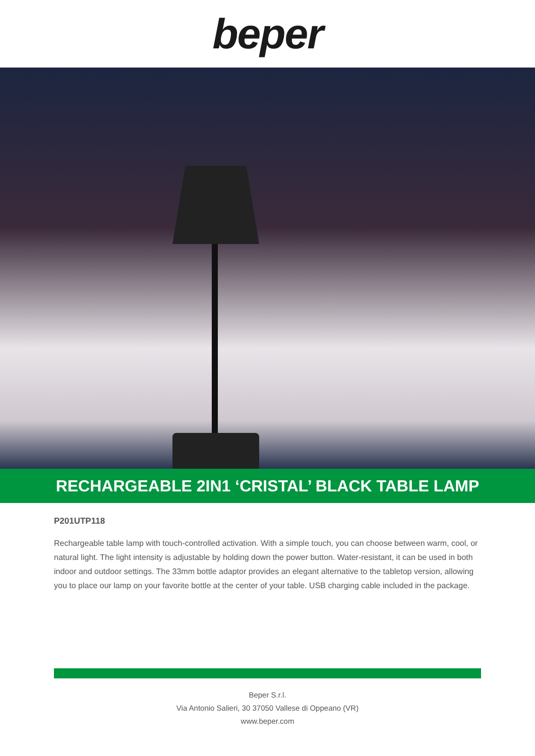beper
RECHARGEABLE 2IN1 ‘CRISTAL’ BLACK TABLE LAMP
P201UTP118
Rechargeable table lamp with touch-controlled activation. With a simple touch, you can choose between warm, cool, or natural light. The light intensity is adjustable by holding down the power button. Water-resistant, it can be used in both indoor and outdoor settings. The 33mm bottle adaptor provides an elegant alternative to the tabletop version, allowing you to place our lamp on your favorite bottle at the center of your table. USB charging cable included in the package.
Beper S.r.l.
Via Antonio Salieri, 30 37050 Vallese di Oppeano (VR)
www.beper.com